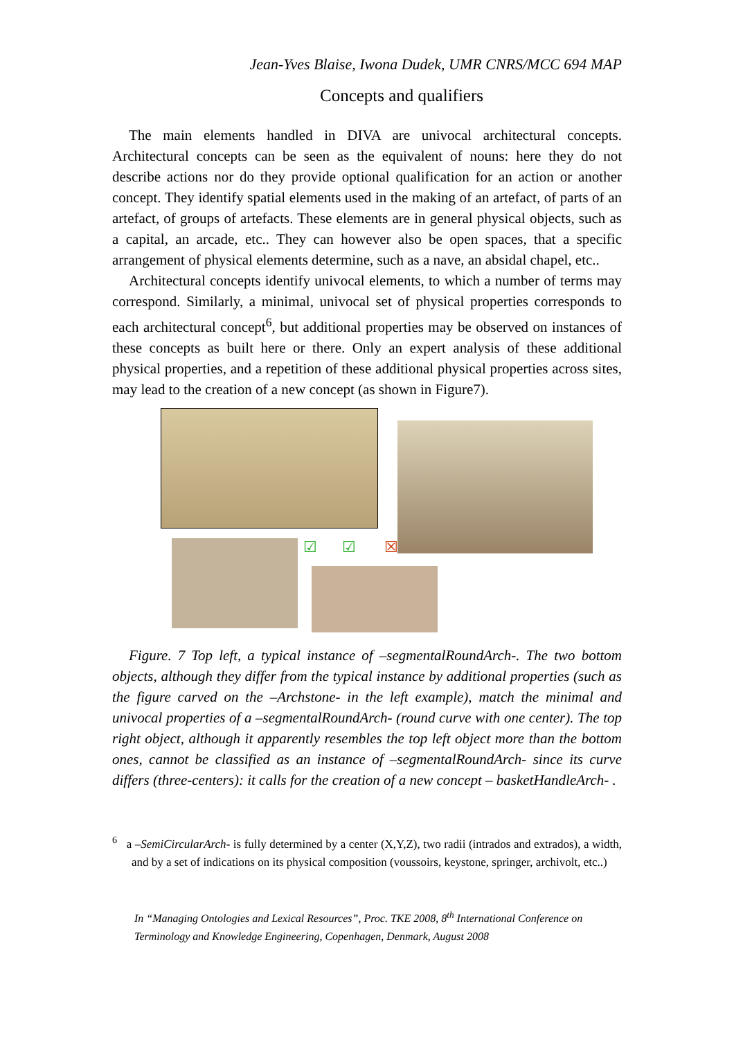Jean-Yves Blaise, Iwona Dudek, UMR CNRS/MCC 694 MAP
Concepts and qualifiers
The main elements handled in DIVA are univocal architectural concepts. Architectural concepts can be seen as the equivalent of nouns: here they do not describe actions nor do they provide optional qualification for an action or another concept. They identify spatial elements used in the making of an artefact, of parts of an artefact, of groups of artefacts. These elements are in general physical objects, such as a capital, an arcade, etc.. They can however also be open spaces, that a specific arrangement of physical elements determine, such as a nave, an absidal chapel, etc..
Architectural concepts identify univocal elements, to which a number of terms may correspond. Similarly, a minimal, univocal set of physical properties corresponds to each architectural concept<sup>6</sup>, but additional properties may be observed on instances of these concepts as built here or there. Only an expert analysis of these additional physical properties, and a repetition of these additional physical properties across sites, may lead to the creation of a new concept (as shown in Figure7).
☑ ☑ ☒
Figure. 7 Top left, a typical instance of –segmentalRoundArch-. The two bottom objects, although they differ from the typical instance by additional properties (such as the figure carved on the –Archstone- in the left example), match the minimal and univocal properties of a –segmentalRoundArch- (round curve with one center). The top right object, although it apparently resembles the top left object more than the bottom ones, cannot be classified as an instance of –segmentalRoundArch- since its curve differs (three-centers): it calls for the creation of a new concept – basketHandleArch- .
<sup>6</sup> a –SemiCircularArch- is fully determined by a center (X,Y,Z), two radii (intrados and extrados), a width, and by a set of indications on its physical composition (voussoirs, keystone, springer, archivolt, etc..)
In “Managing Ontologies and Lexical Resources”, Proc. TKE 2008, 8<sup>th</sup> International Conference on Terminology and Knowledge Engineering, Copenhagen, Denmark, August 2008